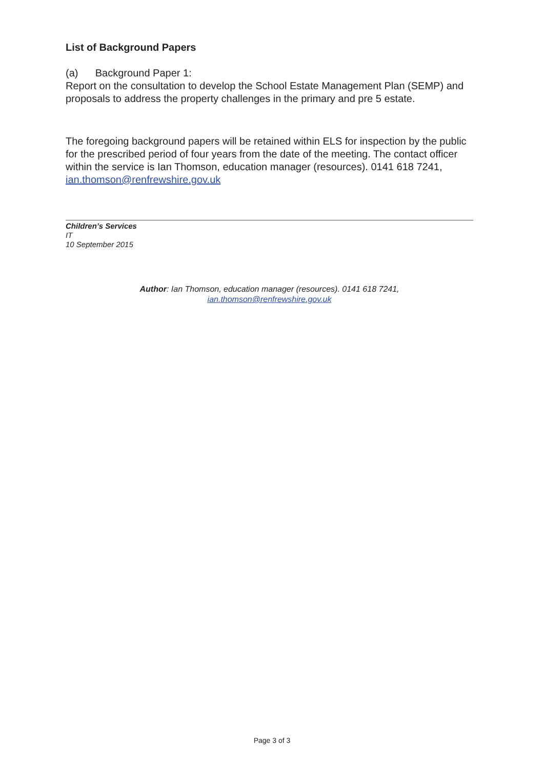List of Background Papers
(a) Background Paper 1:
Report on the consultation to develop the School Estate Management Plan (SEMP) and proposals to address the property challenges in the primary and pre 5 estate.
The foregoing background papers will be retained within ELS for inspection by the public for the prescribed period of four years from the date of the meeting. The contact officer within the service is Ian Thomson, education manager (resources). 0141 618 7241, ian.thomson@renfrewshire.gov.uk
Children’s Services
IT
10 September 2015
Author: Ian Thomson, education manager (resources). 0141 618 7241,
ian.thomson@renfrewshire.gov.uk
Page 3 of 3